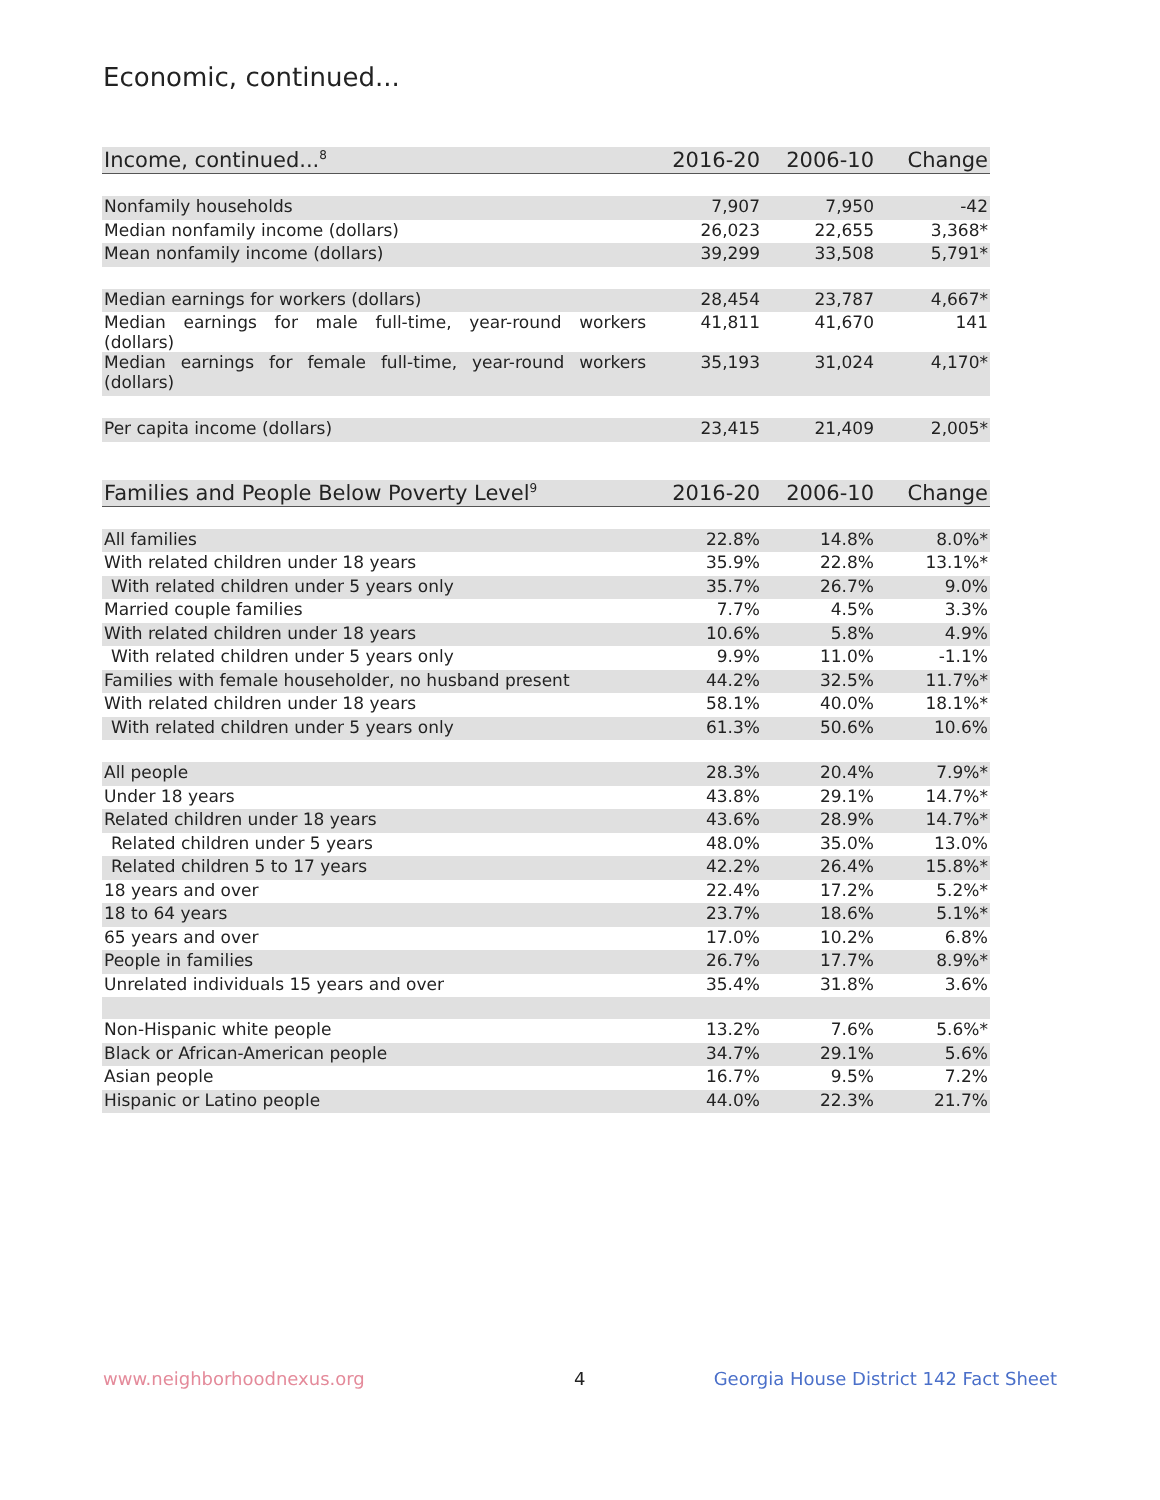Economic, continued...
| Income, continued...<sup>8</sup> | 2016-20 | 2006-10 | Change |
| --- | --- | --- | --- |
| Nonfamily households | 7,907 | 7,950 | -42 |
| Median nonfamily income (dollars) | 26,023 | 22,655 | 3,368* |
| Mean nonfamily income (dollars) | 39,299 | 33,508 | 5,791* |
| Median earnings for workers (dollars) | 28,454 | 23,787 | 4,667* |
| Median earnings for male full-time, year-round workers (dollars) | 41,811 | 41,670 | 141 |
| Median earnings for female full-time, year-round workers (dollars) | 35,193 | 31,024 | 4,170* |
| Per capita income (dollars) | 23,415 | 21,409 | 2,005* |
| Families and People Below Poverty Level<sup>9</sup> | 2016-20 | 2006-10 | Change |
| --- | --- | --- | --- |
| All families | 22.8% | 14.8% | 8.0%* |
| With related children under 18 years | 35.9% | 22.8% | 13.1%* |
| With related children under 5 years only | 35.7% | 26.7% | 9.0% |
| Married couple families | 7.7% | 4.5% | 3.3% |
| With related children under 18 years | 10.6% | 5.8% | 4.9% |
| With related children under 5 years only | 9.9% | 11.0% | -1.1% |
| Families with female householder, no husband present | 44.2% | 32.5% | 11.7%* |
| With related children under 18 years | 58.1% | 40.0% | 18.1%* |
| With related children under 5 years only | 61.3% | 50.6% | 10.6% |
| All people | 28.3% | 20.4% | 7.9%* |
| Under 18 years | 43.8% | 29.1% | 14.7%* |
| Related children under 18 years | 43.6% | 28.9% | 14.7%* |
| Related children under 5 years | 48.0% | 35.0% | 13.0% |
| Related children 5 to 17 years | 42.2% | 26.4% | 15.8%* |
| 18 years and over | 22.4% | 17.2% | 5.2%* |
| 18 to 64 years | 23.7% | 18.6% | 5.1%* |
| 65 years and over | 17.0% | 10.2% | 6.8% |
| People in families | 26.7% | 17.7% | 8.9%* |
| Unrelated individuals 15 years and over | 35.4% | 31.8% | 3.6% |
| Non-Hispanic white people | 13.2% | 7.6% | 5.6%* |
| Black or African-American people | 34.7% | 29.1% | 5.6% |
| Asian people | 16.7% | 9.5% | 7.2% |
| Hispanic or Latino people | 44.0% | 22.3% | 21.7% |
www.neighborhoodnexus.org 4
Georgia House District 142 Fact Sheet